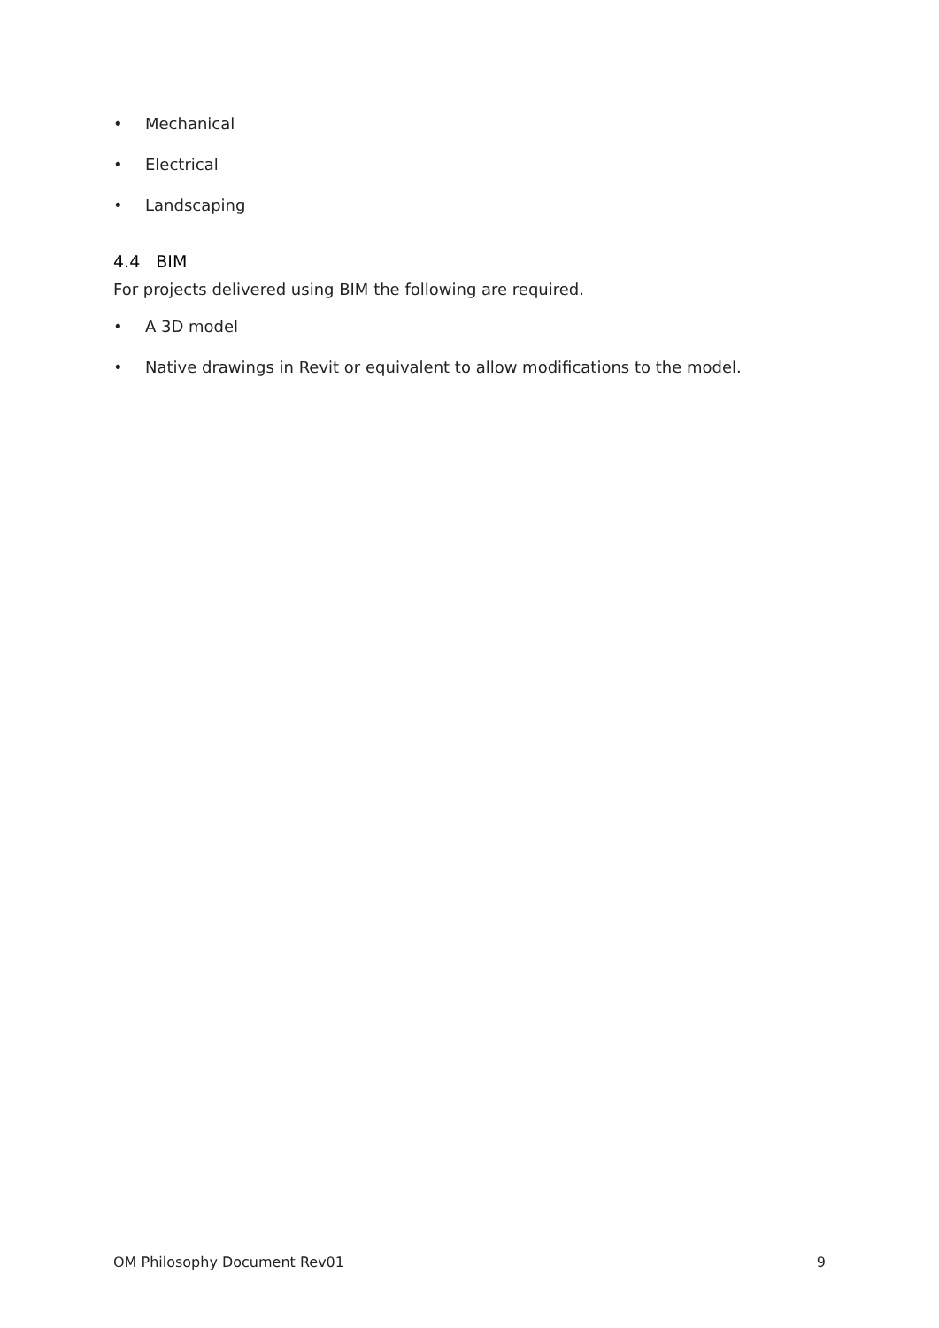• Mechanical
• Electrical
• Landscaping
4.4 BIM
For projects delivered using BIM the following are required.
• A 3D model
• Native drawings in Revit or equivalent to allow modifications to the model.
OM Philosophy Document Rev01 9